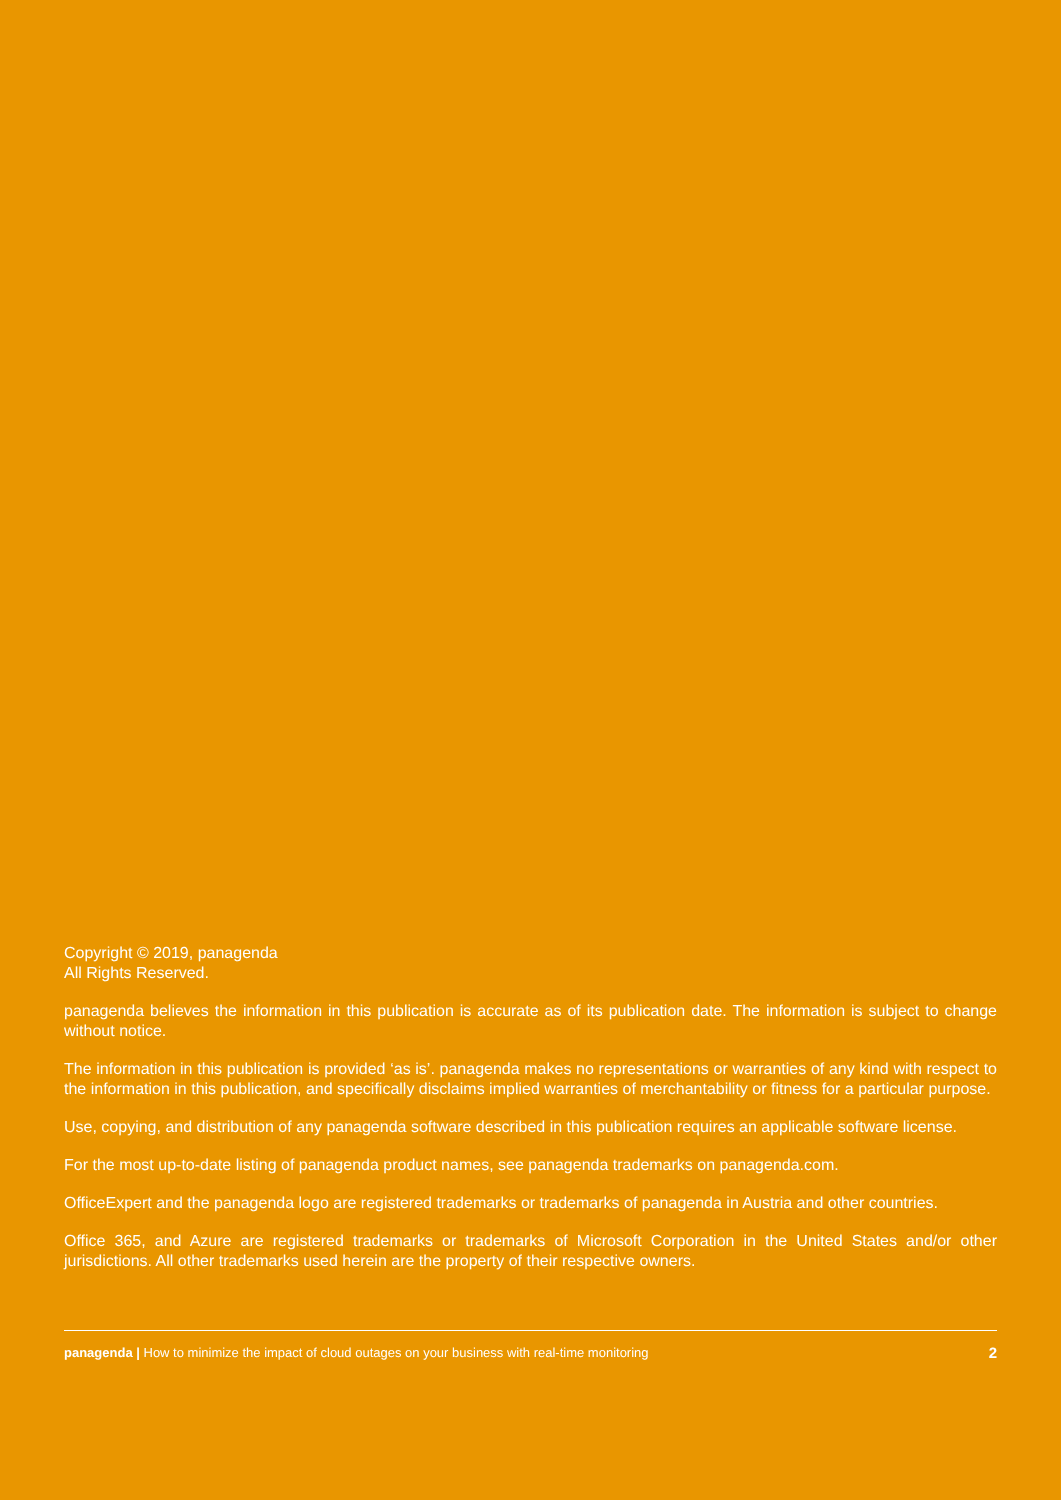Copyright © 2019, panagenda
All Rights Reserved.
panagenda believes the information in this publication is accurate as of its publication date. The information is subject to change without notice.
The information in this publication is provided ‘as is’. panagenda makes no representations or warranties of any kind with respect to the information in this publication, and specifically disclaims implied warranties of merchantability or fitness for a particular purpose.
Use, copying, and distribution of any panagenda software described in this publication requires an applicable software license.
For the most up-to-date listing of panagenda product names, see panagenda trademarks on panagenda.com.
OfficeExpert and the panagenda logo are registered trademarks or trademarks of panagenda in Austria and other countries.
Office 365, and Azure are registered trademarks or trademarks of Microsoft Corporation in the United States and/or other jurisdictions. All other trademarks used herein are the property of their respective owners.
panagenda | How to minimize the impact of cloud outages on your business with real-time monitoring 2